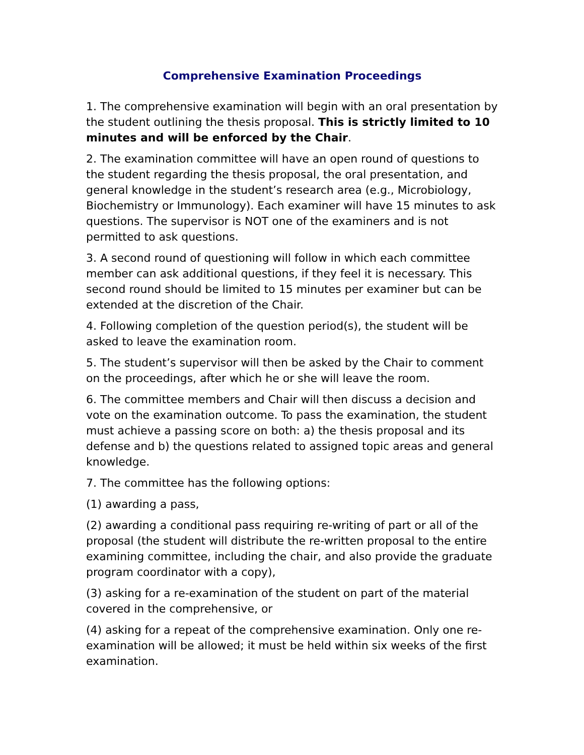Comprehensive Examination Proceedings
1. The comprehensive examination will begin with an oral presentation by the student outlining the thesis proposal. This is strictly limited to 10 minutes and will be enforced by the Chair.
2. The examination committee will have an open round of questions to the student regarding the thesis proposal, the oral presentation, and general knowledge in the student’s research area (e.g., Microbiology, Biochemistry or Immunology). Each examiner will have 15 minutes to ask questions. The supervisor is NOT one of the examiners and is not permitted to ask questions.
3. A second round of questioning will follow in which each committee member can ask additional questions, if they feel it is necessary. This second round should be limited to 15 minutes per examiner but can be extended at the discretion of the Chair.
4. Following completion of the question period(s), the student will be asked to leave the examination room.
5. The student’s supervisor will then be asked by the Chair to comment on the proceedings, after which he or she will leave the room.
6. The committee members and Chair will then discuss a decision and vote on the examination outcome. To pass the examination, the student must achieve a passing score on both: a) the thesis proposal and its defense and b) the questions related to assigned topic areas and general knowledge.
7. The committee has the following options:
(1) awarding a pass,
(2) awarding a conditional pass requiring re-writing of part or all of the proposal (the student will distribute the re-written proposal to the entire examining committee, including the chair, and also provide the graduate program coordinator with a copy),
(3) asking for a re-examination of the student on part of the material covered in the comprehensive, or
(4) asking for a repeat of the comprehensive examination. Only one re-examination will be allowed; it must be held within six weeks of the first examination.